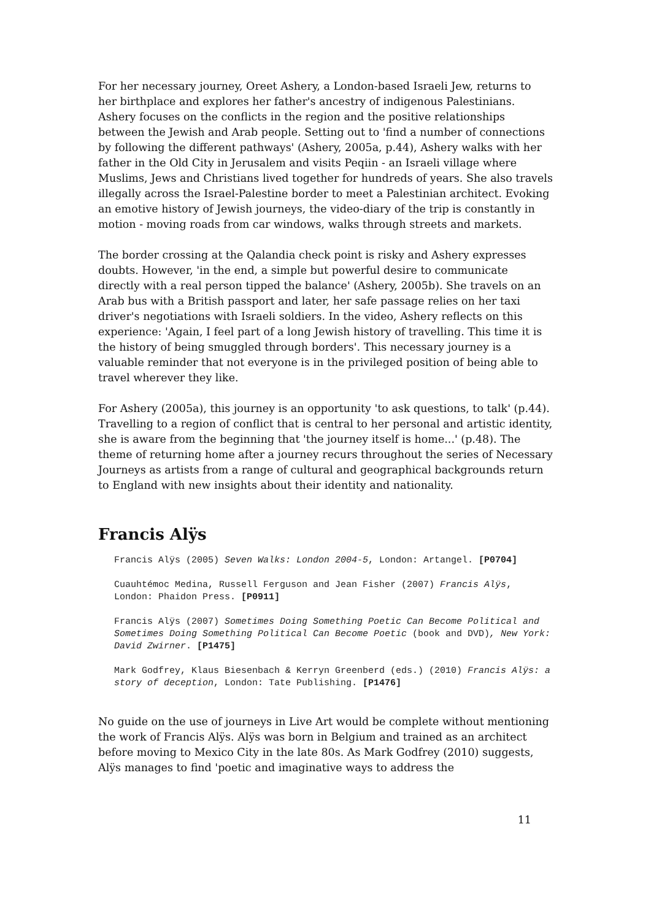For her necessary journey, Oreet Ashery, a London-based Israeli Jew, returns to her birthplace and explores her father's ancestry of indigenous Palestinians. Ashery focuses on the conflicts in the region and the positive relationships between the Jewish and Arab people. Setting out to 'find a number of connections by following the different pathways' (Ashery, 2005a, p.44), Ashery walks with her father in the Old City in Jerusalem and visits Peqiin - an Israeli village where Muslims, Jews and Christians lived together for hundreds of years. She also travels illegally across the Israel-Palestine border to meet a Palestinian architect. Evoking an emotive history of Jewish journeys, the video-diary of the trip is constantly in motion - moving roads from car windows, walks through streets and markets.
The border crossing at the Qalandia check point is risky and Ashery expresses doubts. However, 'in the end, a simple but powerful desire to communicate directly with a real person tipped the balance' (Ashery, 2005b). She travels on an Arab bus with a British passport and later, her safe passage relies on her taxi driver's negotiations with Israeli soldiers. In the video, Ashery reflects on this experience: 'Again, I feel part of a long Jewish history of travelling. This time it is the history of being smuggled through borders'. This necessary journey is a valuable reminder that not everyone is in the privileged position of being able to travel wherever they like.
For Ashery (2005a), this journey is an opportunity 'to ask questions, to talk' (p.44). Travelling to a region of conflict that is central to her personal and artistic identity, she is aware from the beginning that 'the journey itself is home...' (p.48). The theme of returning home after a journey recurs throughout the series of Necessary Journeys as artists from a range of cultural and geographical backgrounds return to England with new insights about their identity and nationality.
Francis Alÿs
Francis Alÿs (2005) Seven Walks: London 2004-5, London: Artangel. [P0704]
Cuauhtémoc Medina, Russell Ferguson and Jean Fisher (2007) Francis Alÿs, London: Phaidon Press. [P0911]
Francis Alÿs (2007) Sometimes Doing Something Poetic Can Become Political and Sometimes Doing Something Political Can Become Poetic (book and DVD), New York: David Zwirner. [P1475]
Mark Godfrey, Klaus Biesenbach & Kerryn Greenberd (eds.) (2010) Francis Alÿs: a story of deception, London: Tate Publishing. [P1476]
No guide on the use of journeys in Live Art would be complete without mentioning the work of Francis Alÿs. Alÿs was born in Belgium and trained as an architect before moving to Mexico City in the late 80s. As Mark Godfrey (2010) suggests, Alÿs manages to find 'poetic and imaginative ways to address the
11